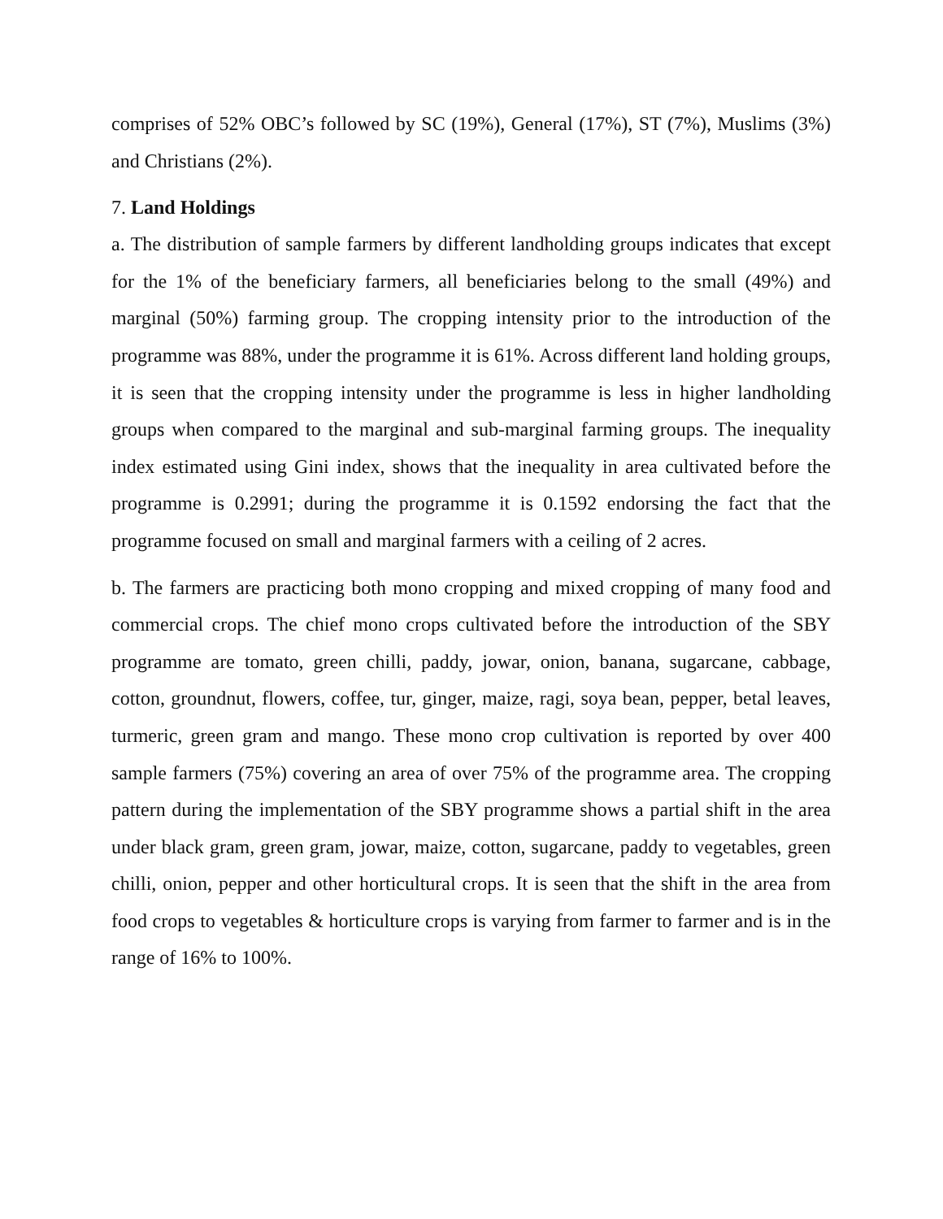comprises of 52% OBC’s followed by SC (19%), General (17%), ST (7%), Muslims (3%) and Christians (2%).
7. Land Holdings
a. The distribution of sample farmers by different landholding groups indicates that except for the 1% of the beneficiary farmers, all beneficiaries belong to the small (49%) and marginal (50%) farming group. The cropping intensity prior to the introduction of the programme was 88%, under the programme it is 61%. Across different land holding groups, it is seen that the cropping intensity under the programme is less in higher landholding groups when compared to the marginal and sub-marginal farming groups. The inequality index estimated using Gini index, shows that the inequality in area cultivated before the programme is 0.2991; during the programme it is 0.1592 endorsing the fact that the programme focused on small and marginal farmers with a ceiling of 2 acres.
b. The farmers are practicing both mono cropping and mixed cropping of many food and commercial crops. The chief mono crops cultivated before the introduction of the SBY programme are tomato, green chilli, paddy, jowar, onion, banana, sugarcane, cabbage, cotton, groundnut, flowers, coffee, tur, ginger, maize, ragi, soya bean, pepper, betal leaves, turmeric, green gram and mango. These mono crop cultivation is reported by over 400 sample farmers (75%) covering an area of over 75% of the programme area. The cropping pattern during the implementation of the SBY programme shows a partial shift in the area under black gram, green gram, jowar, maize, cotton, sugarcane, paddy to vegetables, green chilli, onion, pepper and other horticultural crops. It is seen that the shift in the area from food crops to vegetables & horticulture crops is varying from farmer to farmer and is in the range of 16% to 100%.